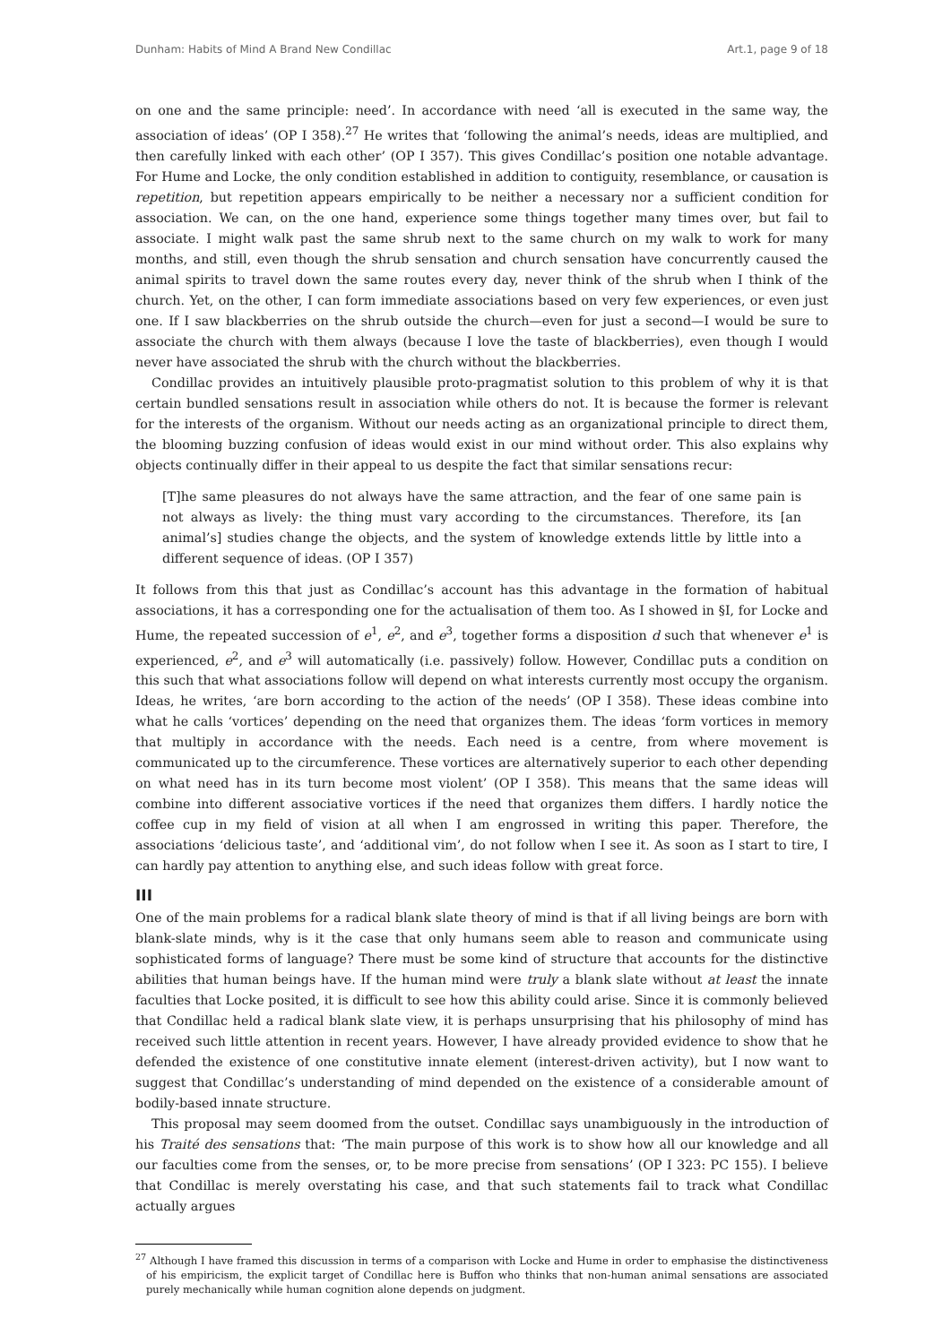Dunham: Habits of Mind A Brand New Condillac Art.1, page 9 of 18
on one and the same principle: need’. In accordance with need ‘all is executed in the same way, the association of ideas’ (OP I 358).<sup>27</sup> He writes that ‘following the animal’s needs, ideas are multiplied, and then carefully linked with each other’ (OP I 357). This gives Condillac’s position one notable advantage. For Hume and Locke, the only condition established in addition to contiguity, resemblance, or causation is repetition, but repetition appears empirically to be neither a necessary nor a sufficient condition for association. We can, on the one hand, experience some things together many times over, but fail to associate. I might walk past the same shrub next to the same church on my walk to work for many months, and still, even though the shrub sensation and church sensation have concurrently caused the animal spirits to travel down the same routes every day, never think of the shrub when I think of the church. Yet, on the other, I can form immediate associations based on very few experiences, or even just one. If I saw blackberries on the shrub outside the church—even for just a second—I would be sure to associate the church with them always (because I love the taste of blackberries), even though I would never have associated the shrub with the church without the blackberries.
Condillac provides an intuitively plausible proto-pragmatist solution to this problem of why it is that certain bundled sensations result in association while others do not. It is because the former is relevant for the interests of the organism. Without our needs acting as an organizational principle to direct them, the blooming buzzing confusion of ideas would exist in our mind without order. This also explains why objects continually differ in their appeal to us despite the fact that similar sensations recur:
[T]he same pleasures do not always have the same attraction, and the fear of one same pain is not always as lively: the thing must vary according to the circumstances. Therefore, its [an animal’s] studies change the objects, and the system of knowledge extends little by little into a different sequence of ideas. (OP I 357)
It follows from this that just as Condillac’s account has this advantage in the formation of habitual associations, it has a corresponding one for the actualisation of them too. As I showed in §I, for Locke and Hume, the repeated succession of e<sup>1</sup>, e<sup>2</sup>, and e<sup>3</sup>, together forms a disposition d such that whenever e<sup>1</sup> is experienced, e<sup>2</sup>, and e<sup>3</sup> will automatically (i.e. passively) follow. However, Condillac puts a condition on this such that what associations follow will depend on what interests currently most occupy the organism. Ideas, he writes, ‘are born according to the action of the needs’ (OP I 358). These ideas combine into what he calls ‘vortices’ depending on the need that organizes them. The ideas ‘form vortices in memory that multiply in accordance with the needs. Each need is a centre, from where movement is communicated up to the circumference. These vortices are alternatively superior to each other depending on what need has in its turn become most violent’ (OP I 358). This means that the same ideas will combine into different associative vortices if the need that organizes them differs. I hardly notice the coffee cup in my field of vision at all when I am engrossed in writing this paper. Therefore, the associations ‘delicious taste’, and ‘additional vim’, do not follow when I see it. As soon as I start to tire, I can hardly pay attention to anything else, and such ideas follow with great force.
III
One of the main problems for a radical blank slate theory of mind is that if all living beings are born with blank-slate minds, why is it the case that only humans seem able to reason and communicate using sophisticated forms of language? There must be some kind of structure that accounts for the distinctive abilities that human beings have. If the human mind were truly a blank slate without at least the innate faculties that Locke posited, it is difficult to see how this ability could arise. Since it is commonly believed that Condillac held a radical blank slate view, it is perhaps unsurprising that his philosophy of mind has received such little attention in recent years. However, I have already provided evidence to show that he defended the existence of one constitutive innate element (interest-driven activity), but I now want to suggest that Condillac’s understanding of mind depended on the existence of a considerable amount of bodily-based innate structure.
This proposal may seem doomed from the outset. Condillac says unambiguously in the introduction of his Traité des sensations that: ‘The main purpose of this work is to show how all our knowledge and all our faculties come from the senses, or, to be more precise from sensations’ (OP I 323: PC 155). I believe that Condillac is merely overstating his case, and that such statements fail to track what Condillac actually argues
<sup>27</sup> Although I have framed this discussion in terms of a comparison with Locke and Hume in order to emphasise the distinctiveness of his empiricism, the explicit target of Condillac here is Buffon who thinks that non-human animal sensations are associated purely mechanically while human cognition alone depends on judgment.